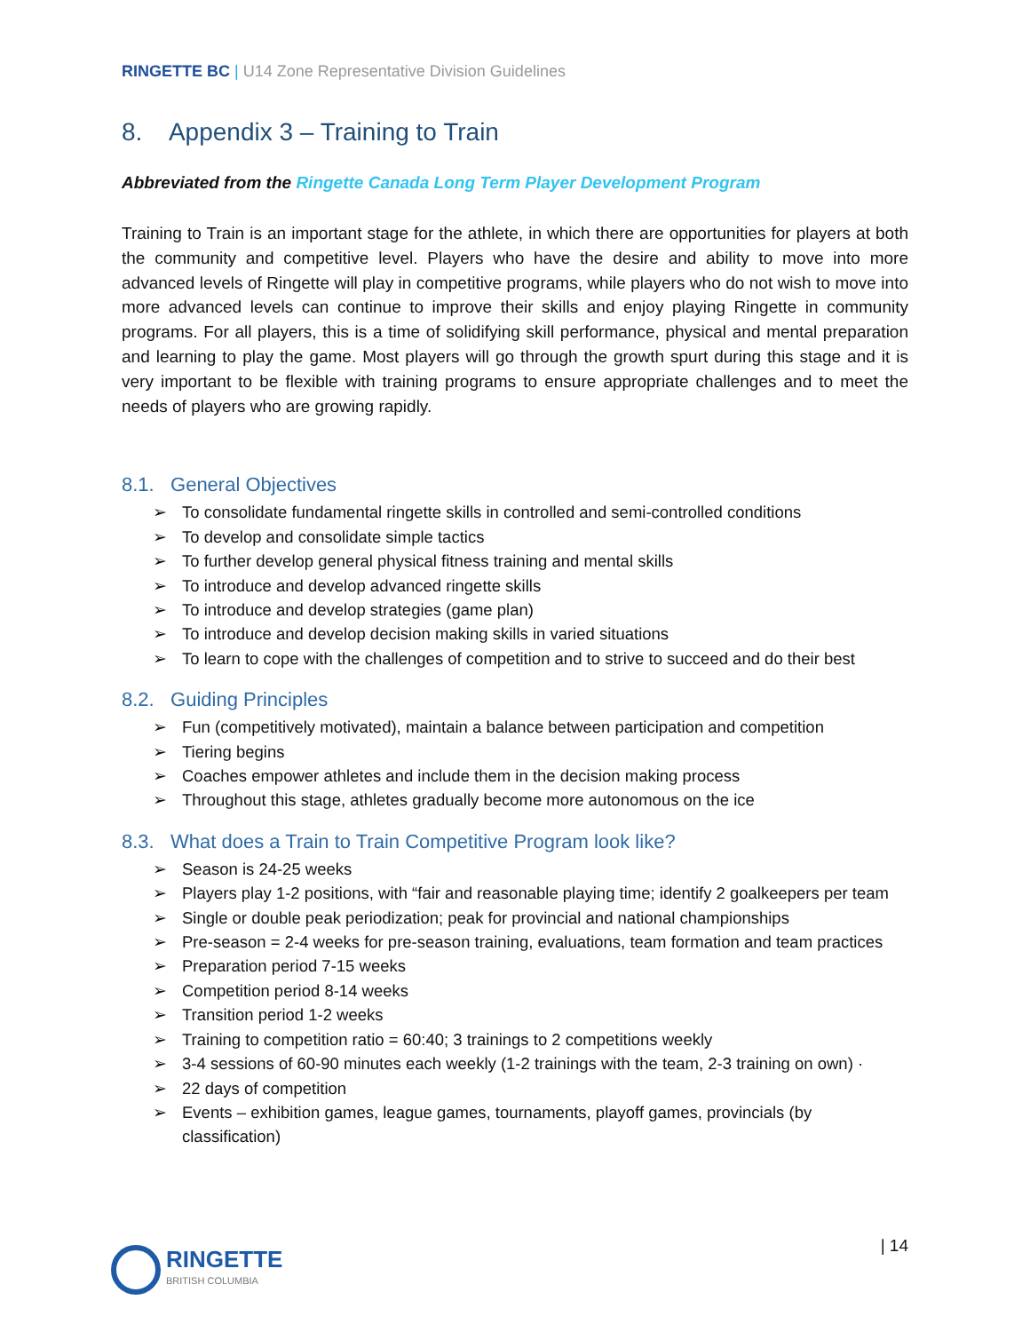RINGETTE BC | U14 Zone Representative Division Guidelines
8. Appendix 3 – Training to Train
Abbreviated from the Ringette Canada Long Term Player Development Program
Training to Train is an important stage for the athlete, in which there are opportunities for players at both the community and competitive level. Players who have the desire and ability to move into more advanced levels of Ringette will play in competitive programs, while players who do not wish to move into more advanced levels can continue to improve their skills and enjoy playing Ringette in community programs. For all players, this is a time of solidifying skill performance, physical and mental preparation and learning to play the game. Most players will go through the growth spurt during this stage and it is very important to be flexible with training programs to ensure appropriate challenges and to meet the needs of players who are growing rapidly.
8.1. General Objectives
➢ To consolidate fundamental ringette skills in controlled and semi-controlled conditions
➢ To develop and consolidate simple tactics
➢ To further develop general physical fitness training and mental skills
➢ To introduce and develop advanced ringette skills
➢ To introduce and develop strategies (game plan)
➢ To introduce and develop decision making skills in varied situations
➢ To learn to cope with the challenges of competition and to strive to succeed and do their best
8.2. Guiding Principles
➢ Fun (competitively motivated), maintain a balance between participation and competition
➢ Tiering begins
➢ Coaches empower athletes and include them in the decision making process
➢ Throughout this stage, athletes gradually become more autonomous on the ice
8.3. What does a Train to Train Competitive Program look like?
➢ Season is 24-25 weeks
➢ Players play 1-2 positions, with “fair and reasonable playing time; identify 2 goalkeepers per team
➢ Single or double peak periodization; peak for provincial and national championships
➢ Pre-season = 2-4 weeks for pre-season training, evaluations, team formation and team practices
➢ Preparation period 7-15 weeks
➢ Competition period 8-14 weeks
➢ Transition period 1-2 weeks
➢ Training to competition ratio = 60:40; 3 trainings to 2 competitions weekly
➢ 3-4 sessions of 60-90 minutes each weekly (1-2 trainings with the team, 2-3 training on own) ·
➢ 22 days of competition
➢ Events – exhibition games, league games, tournaments, playoff games, provincials (by classification)
RINGETTE
BRITISH COLUMBIA
| 14